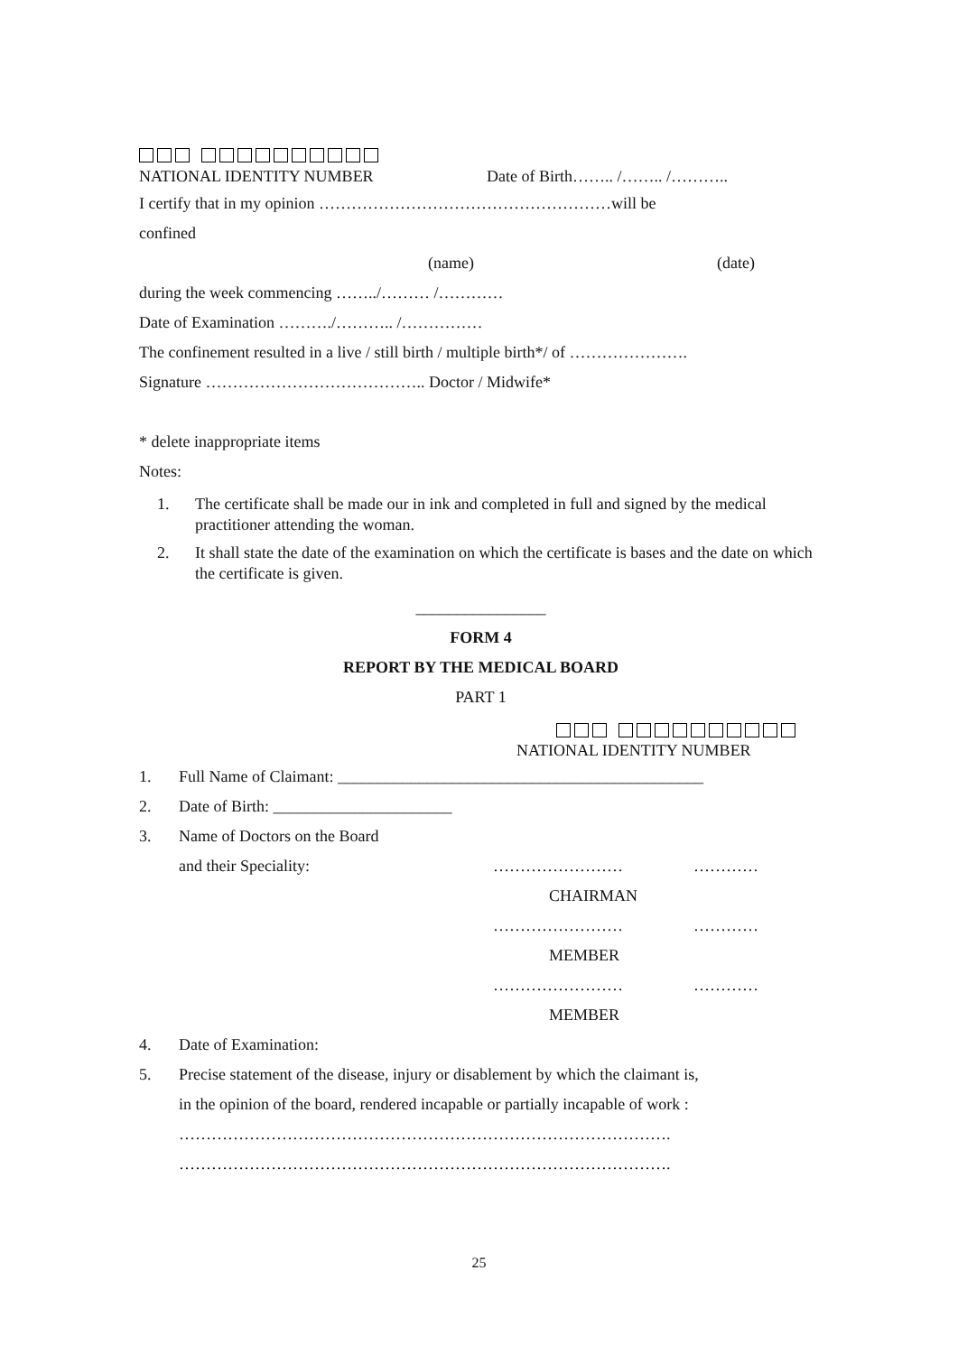NATIONAL IDENTITY NUMBER Date of Birth…….. /…….. /………..
I certify that in my opinion ………………………………………………will be
confined
(name) (date)
during the week commencing ……../……… /…………
Date of Examination ………./……….. /……………
The confinement resulted in a live / still birth / multiple birth*/ of ………………….
Signature ………………………………….. Doctor / Midwife*
* delete inappropriate items
Notes:
1. The certificate shall be made our in ink and completed in full and signed by the medical practitioner attending the woman.
2. It shall state the date of the examination on which the certificate is bases and the date on which the certificate is given.
________________
FORM 4
REPORT BY THE MEDICAL BOARD
PART 1
NATIONAL IDENTITY NUMBER
1. Full Name of Claimant: _____________________________________________
2. Date of Birth: ______________________
3. Name of Doctors on the Board
and their Speciality: …………………… …………
CHAIRMAN
…………………… …………
MEMBER
…………………… …………
MEMBER
4. Date of Examination:
5. Precise statement of the disease, injury or disablement by which the claimant is,
in the opinion of the board, rendered incapable or partially incapable of work :
……………………………………………………………………………….
……………………………………………………………………………….
25